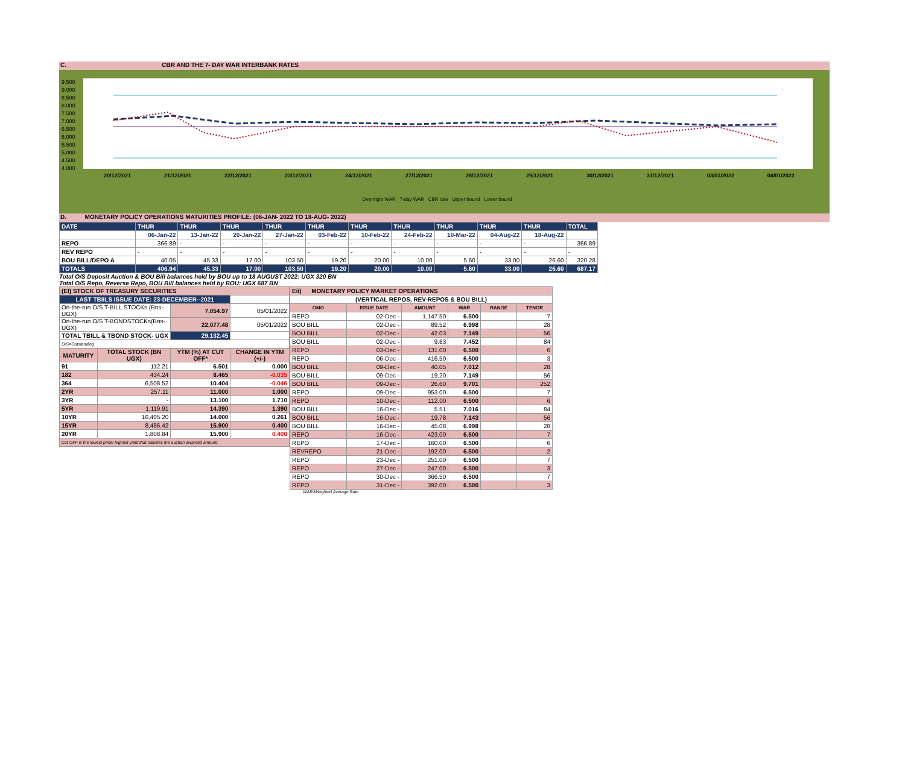C. CBR AND THE 7- DAY WAR INTERBANK RATES
9.500
9.000
8.500
8.000
7.500
7.000
6.500
6.000
5.500
5.000
4.500
4.000
20/12/2021 21/12/2021 22/12/2021 23/12/2021 24/12/2021 27/12/2021 28/12/2021 29/12/2021 30/12/2021 31/12/2021 03/01/2022 04/01/2022
Overnight WAR 7-day WAR CBR rate Upper bound Lower bound
D. MONETARY POLICY OPERATIONS MATURITIES PROFILE: (06-JAN- 2022 TO 18-AUG- 2022)
| DATE | THUR | THUR | THUR | THUR | THUR | THUR | THUR | THUR | THUR | THUR | TOTAL |
| | 06-Jan-22 | 13-Jan-22 | 20-Jan-22 | 27-Jan-22 | 03-Feb-22 | 10-Feb-22 | 24-Feb-22 | 10-Mar-22 | 04-Aug-22 | 18-Aug-22 | |
| REPO | 366.89 | - | - | - | - | - | - | - | - | - | 366.89 |
| REV REPO | - | - | - | - | - | - | - | - | - | - | - |
| BOU BILL/DEPO A | 40.05 | 45.33 | 17.00 | 103.50 | 19.20 | 20.00 | 10.00 | 5.60 | 33.00 | 26.60 | 320.28 |
| TOTALS | 406.94 | 45.33 | 17.00 | 103.50 | 19.20 | 20.00 | 10.00 | 5.60 | 33.00 | 26.60 | 687.17 |
Total O/S Deposit Auction & BOU Bill balances held by BOU up to 18 AUGUST 2022: UGX 320 BN
Total O/S Repo, Reverse Repo, BOU Bill balances held by BOU: UGX 687 BN
| (EI) STOCK OF TREASURY SECURITIES | | | |
| LAST TBIILS ISSUE DATE: 23-DECEMBER--2021 | | | |
| On-the-run O/S T-BILL STOCKs (Bns-UGX) | | 7,054.97 | 05/01/2022 |
| On-the-run O/S T-BONDSTOCKs(Bns-UGX) | | 22,077.48 | 05/01/2022 |
| TOTAL TBILL & TBOND STOCK- UGX | | 29,132.45 | |
| O/S=Outstanding | | | |
| MATURITY | TOTAL STOCK (BN UGX) | YTM (%) AT CUT OFF* | CHANGE IN YTM (+/-) |
| 91 | 112.21 | 6.501 | 0.000 |
| 182 | 434.24 | 8.465 | -0.035 |
| 364 | 6,508.52 | 10.404 | -0.046 |
| 2YR | 257.11 | 11.000 | 1.000 |
| 3YR | - | 13.100 | 1.710 |
| 5YR | 1,119.91 | 14.390 | 1.390 |
| 10YR | 10,405.20 | 14.000 | 0.261 |
| 15YR | 8,486.42 | 15.900 | 0.400 |
| 20YR | 1,808.84 | 15.900 | 0.400 |
| Cut OFF is the lowest price/ highest yield that satisfies the auction awarded amount. | | | |
| Eii) MONETARY POLICY MARKET OPERATIONS | | | | | |
| (VERTICAL REPOS, REV-REPOS & BOU BILL) | | | | | |
| OMO | ISSUE DATE | AMOUNT | WAR | RANGE | TENOR |
| REPO | 02-Dec - | 1,147.50 | 6.500 | | 7 |
| BOU BILL | 02-Dec - | 89.52 | 6.998 | | 28 |
| BOU BILL | 02-Dec - | 42.03 | 7.149 | | 56 |
| BOU BILL | 02-Dec - | 9.83 | 7.452 | | 84 |
| REPO | 03-Dec - | 131.00 | 6.500 | | 6 |
| REPO | 06-Dec - | 416.50 | 6.500 | | 3 |
| BOU BILL | 09-Dec - | 40.05 | 7.012 | | 28 |
| BOU BILL | 09-Dec - | 19.20 | 7.149 | | 56 |
| BOU BILL | 09-Dec - | 26.60 | 9.701 | | 252 |
| REPO | 09-Dec - | 953.00 | 6.500 | | 7 |
| REPO | 10-Dec - | 112.00 | 6.500 | | 6 |
| BOU BILL | 16-Dec - | 5.51 | 7.016 | | 84 |
| BOU BILL | 16-Dec - | 19.78 | 7.143 | | 56 |
| BOU BILL | 16-Dec - | 45.08 | 6.998 | | 28 |
| REPO | 16-Dec - | 423.00 | 6.500 | | 7 |
| REPO | 17-Dec - | 160.00 | 6.500 | | 6 |
| REVREPO | 21-Dec - | 192.00 | 6.500 | | 2 |
| REPO | 23-Dec - | 251.00 | 6.500 | | 7 |
| REPO | 27-Dec - | 247.00 | 6.500 | | 3 |
| REPO | 30-Dec - | 366.50 | 6.500 | | 7 |
| REPO | 31-Dec - | 392.00 | 6.500 | | 3 |
WAR-Weighted Average Rate